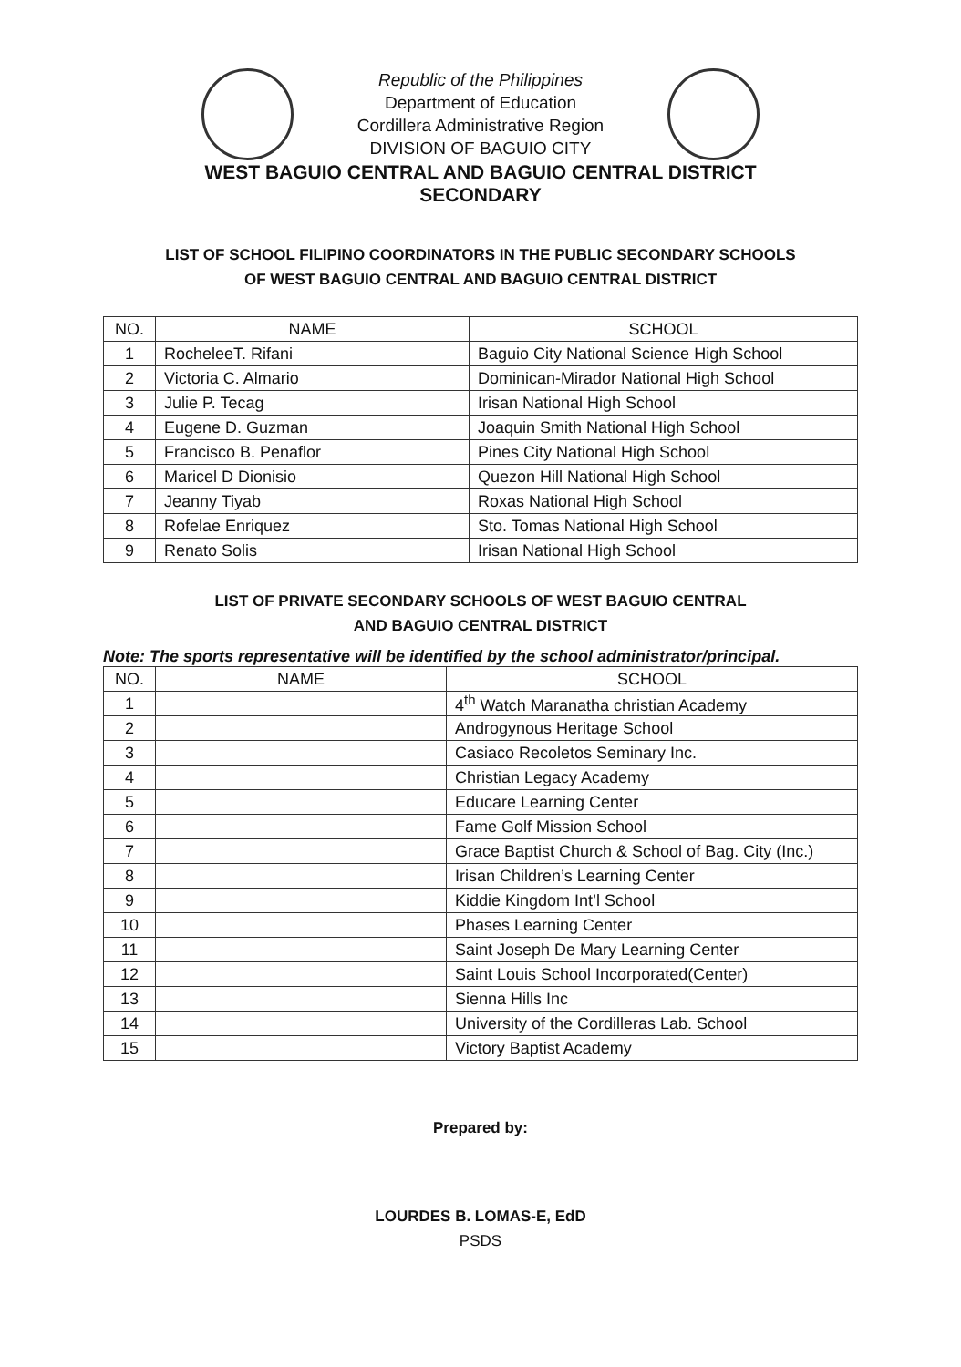Republic of the Philippines
Department of Education
Cordillera Administrative Region
DIVISION OF BAGUIO CITY
WEST BAGUIO CENTRAL AND BAGUIO CENTRAL DISTRICT
SECONDARY
LIST OF SCHOOL FILIPINO COORDINATORS IN THE PUBLIC SECONDARY SCHOOLS
OF WEST BAGUIO CENTRAL AND BAGUIO CENTRAL DISTRICT
| NO. | NAME | SCHOOL |
| --- | --- | --- |
| 1 | RocheleeT. Rifani | Baguio City National Science High School |
| 2 | Victoria C. Almario | Dominican-Mirador National High School |
| 3 | Julie P. Tecag | Irisan National High School |
| 4 | Eugene D. Guzman | Joaquin Smith National High School |
| 5 | Francisco B. Penaflor | Pines City National High School |
| 6 | Maricel D Dionisio | Quezon Hill National High School |
| 7 | Jeanny Tiyab | Roxas National High School |
| 8 | Rofelae Enriquez | Sto. Tomas National High School |
| 9 | Renato Solis | Irisan National High School |
LIST OF PRIVATE SECONDARY SCHOOLS OF WEST BAGUIO CENTRAL
AND BAGUIO CENTRAL DISTRICT
Note: The sports representative will be identified by the school administrator/principal.
| NO. | NAME | SCHOOL |
| --- | --- | --- |
| 1 | | 4<sup>th</sup> Watch Maranatha christian Academy |
| 2 | | Androgynous Heritage School |
| 3 | | Casiaco Recoletos Seminary Inc. |
| 4 | | Christian Legacy Academy |
| 5 | | Educare Learning Center |
| 6 | | Fame Golf Mission School |
| 7 | | Grace Baptist Church & School of Bag. City (Inc.) |
| 8 | | Irisan Children’s Learning Center |
| 9 | | Kiddie Kingdom Int’l School |
| 10 | | Phases Learning Center |
| 11 | | Saint Joseph De Mary Learning Center |
| 12 | | Saint Louis School Incorporated(Center) |
| 13 | | Sienna Hills Inc |
| 14 | | University of the Cordilleras Lab. School |
| 15 | | Victory Baptist Academy |
Prepared by:
LOURDES B. LOMAS-E, EdD
PSDS